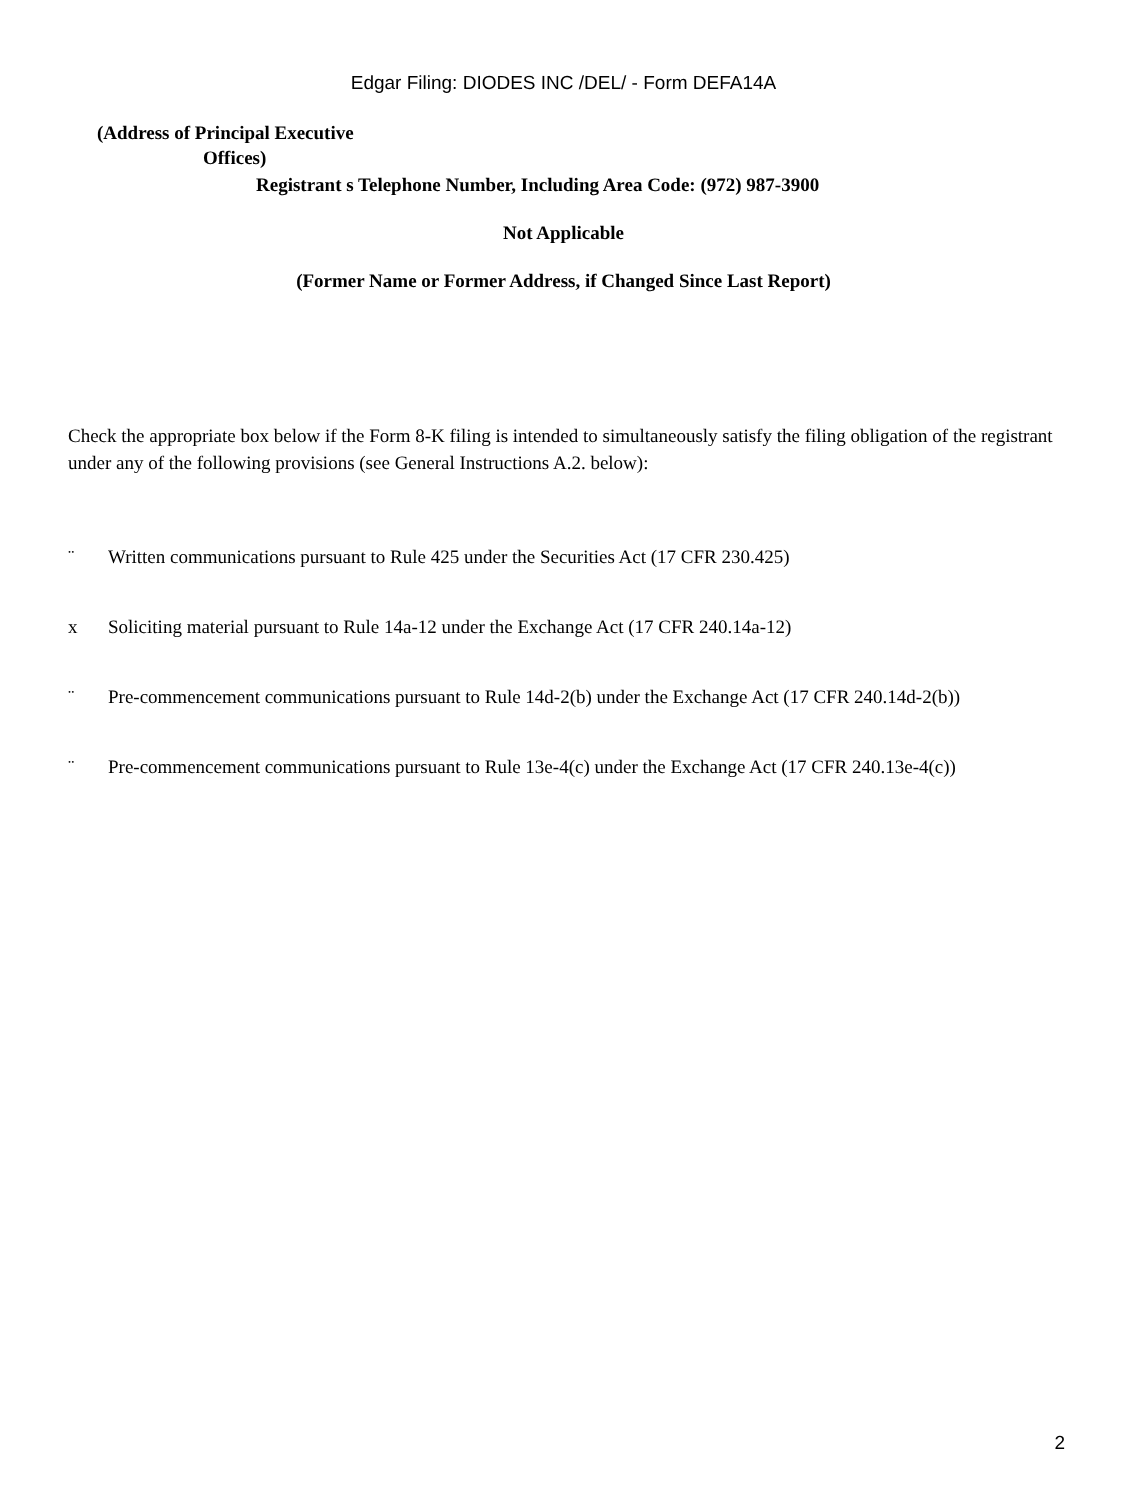Edgar Filing: DIODES INC /DEL/ - Form DEFA14A
(Address of Principal Executive
Offices)
Registrant s Telephone Number, Including Area Code: (972) 987-3900
Not Applicable
(Former Name or Former Address, if Changed Since Last Report)
Check the appropriate box below if the Form 8-K filing is intended to simultaneously satisfy the filing obligation of the registrant under any of the following provisions (see General Instructions A.2. below):
¨ Written communications pursuant to Rule 425 under the Securities Act (17 CFR 230.425)
x Soliciting material pursuant to Rule 14a-12 under the Exchange Act (17 CFR 240.14a-12)
¨ Pre-commencement communications pursuant to Rule 14d-2(b) under the Exchange Act (17 CFR 240.14d-2(b))
¨ Pre-commencement communications pursuant to Rule 13e-4(c) under the Exchange Act (17 CFR 240.13e-4(c))
2